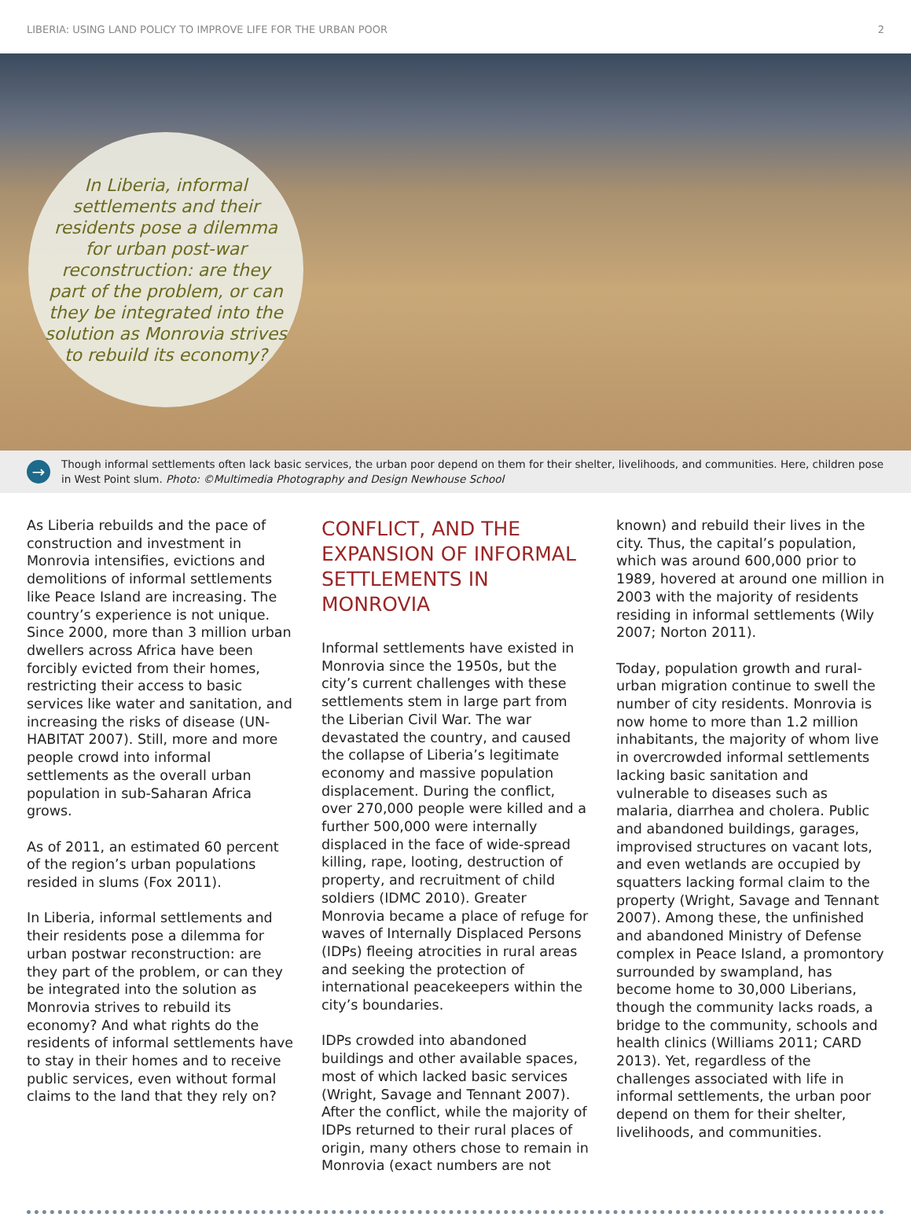LIBERIA: USING LAND POLICY TO IMPROVE LIFE FOR THE URBAN POOR 2
In Liberia, informal settlements and their residents pose a dilemma for urban post-war reconstruction: are they part of the problem, or can they be integrated into the solution as Monrovia strives to rebuild its economy?
→
Though informal settlements often lack basic services, the urban poor depend on them for their shelter, livelihoods, and communities. Here, children pose in West Point slum. Photo: ©Multimedia Photography and Design Newhouse School
As Liberia rebuilds and the pace of construction and investment in Monrovia intensifies, evictions and demolitions of informal settlements like Peace Island are increasing. The country’s experience is not unique. Since 2000, more than 3 million urban dwellers across Africa have been forcibly evicted from their homes, restricting their access to basic services like water and sanitation, and increasing the risks of disease (UN-HABITAT 2007). Still, more and more people crowd into informal settlements as the overall urban population in sub-Saharan Africa grows.
As of 2011, an estimated 60 percent of the region’s urban populations resided in slums (Fox 2011).
In Liberia, informal settlements and their residents pose a dilemma for urban postwar reconstruction: are they part of the problem, or can they be integrated into the solution as Monrovia strives to rebuild its economy? And what rights do the residents of informal settlements have to stay in their homes and to receive public services, even without formal claims to the land that they rely on?
CONFLICT, AND THE EXPANSION OF INFORMAL SETTLEMENTS IN MONROVIA
Informal settlements have existed in Monrovia since the 1950s, but the city’s current challenges with these settlements stem in large part from the Liberian Civil War. The war devastated the country, and caused the collapse of Liberia’s legitimate economy and massive population displacement. During the conflict, over 270,000 people were killed and a further 500,000 were internally displaced in the face of wide-spread killing, rape, looting, destruction of property, and recruitment of child soldiers (IDMC 2010). Greater Monrovia became a place of refuge for waves of Internally Displaced Persons (IDPs) fleeing atrocities in rural areas and seeking the protection of international peacekeepers within the city’s boundaries.
IDPs crowded into abandoned buildings and other available spaces, most of which lacked basic services (Wright, Savage and Tennant 2007). After the conflict, while the majority of IDPs returned to their rural places of origin, many others chose to remain in Monrovia (exact numbers are not
known) and rebuild their lives in the city. Thus, the capital’s population, which was around 600,000 prior to 1989, hovered at around one million in 2003 with the majority of residents residing in informal settlements (Wily 2007; Norton 2011).
Today, population growth and rural-urban migration continue to swell the number of city residents. Monrovia is now home to more than 1.2 million inhabitants, the majority of whom live in overcrowded informal settlements lacking basic sanitation and vulnerable to diseases such as malaria, diarrhea and cholera. Public and abandoned buildings, garages, improvised structures on vacant lots, and even wetlands are occupied by squatters lacking formal claim to the property (Wright, Savage and Tennant 2007). Among these, the unfinished and abandoned Ministry of Defense complex in Peace Island, a promontory surrounded by swampland, has become home to 30,000 Liberians, though the community lacks roads, a bridge to the community, schools and health clinics (Williams 2011; CARD 2013). Yet, regardless of the challenges associated with life in informal settlements, the urban poor depend on them for their shelter, livelihoods, and communities.